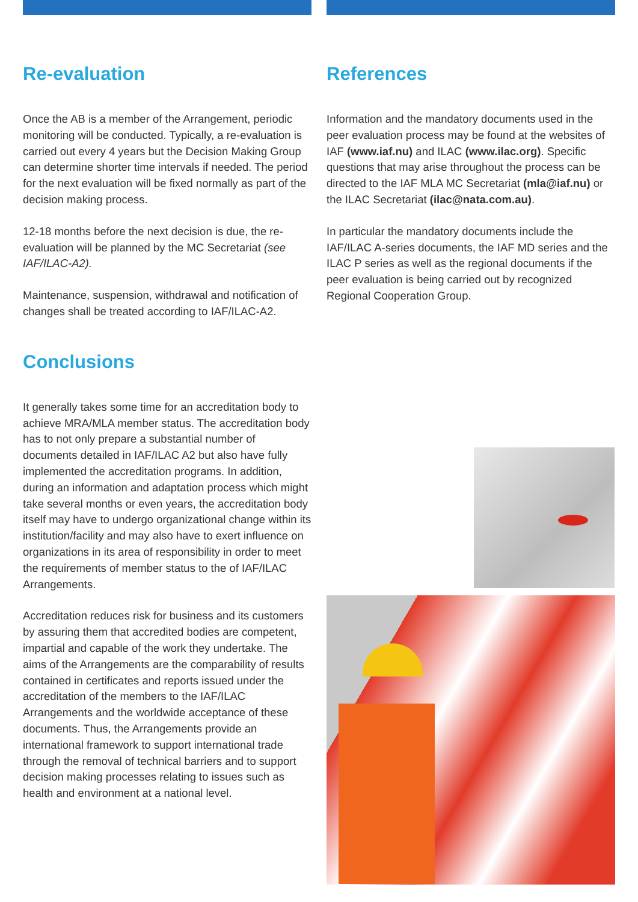Re-evaluation
Once the AB is a member of the Arrangement, periodic monitoring will be conducted. Typically, a re-evaluation is carried out every 4 years but the Decision Making Group can determine shorter time intervals if needed. The period for the next evaluation will be fixed normally as part of the decision making process.
12-18 months before the next decision is due, the re-evaluation will be planned by the MC Secretariat (see IAF/ILAC-A2).
Maintenance, suspension, withdrawal and notification of changes shall be treated according to IAF/ILAC-A2.
Conclusions
It generally takes some time for an accreditation body to achieve MRA/MLA member status. The accreditation body has to not only prepare a substantial number of documents detailed in IAF/ILAC A2 but also have fully implemented the accreditation programs. In addition, during an information and adaptation process which might take several months or even years, the accreditation body itself may have to undergo organizational change within its institution/facility and may also have to exert influence on organizations in its area of responsibility in order to meet the requirements of member status to the of IAF/ILAC Arrangements.
Accreditation reduces risk for business and its customers by assuring them that accredited bodies are competent, impartial and capable of the work they undertake. The aims of the Arrangements are the comparability of results contained in certificates and reports issued under the accreditation of the members to the IAF/ILAC Arrangements and the worldwide acceptance of these documents. Thus, the Arrangements provide an international framework to support international trade through the removal of technical barriers and to support decision making processes relating to issues such as health and environment at a national level.
References
Information and the mandatory documents used in the peer evaluation process may be found at the websites of IAF (www.iaf.nu) and ILAC (www.ilac.org). Specific questions that may arise throughout the process can be directed to the IAF MLA MC Secretariat (mla@iaf.nu) or the ILAC Secretariat (ilac@nata.com.au).
In particular the mandatory documents include the IAF/ILAC A-series documents, the IAF MD series and the ILAC P series as well as the regional documents if the peer evaluation is being carried out by recognized Regional Cooperation Group.